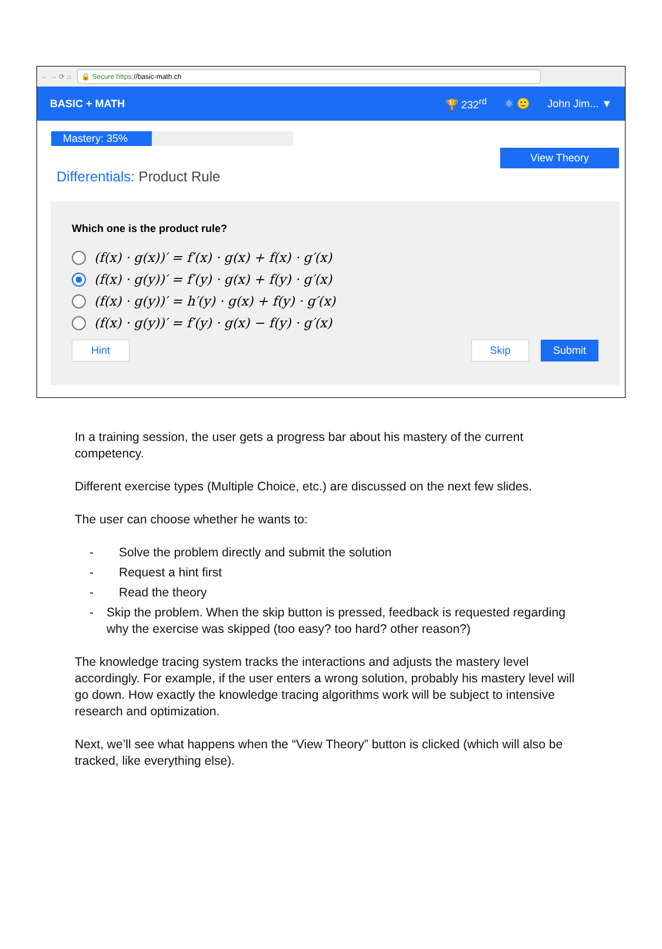← → ⟳ ⌂
🔒 Secure https://basic-math.ch
BASIC + MATH 🏆 232<sup>rd</sup> ⚛ 🙂 John Jim... ▼
Mastery: 35%
View Theory
Differentials: Product Rule
Which one is the product rule?
(f(x) · g(x))′ = f′(x) · g(x) + f(x) · g′(x)
(f(x) · g(y))′ = f′(y) · g(x) + f(y) · g′(x)
(f(x) · g(y))′ = h′(y) · g(x) + f(y) · g′(x)
(f(x) · g(y))′ = f′(y) · g(x) − f(y) · g′(x)
Hint Skip Submit
In a training session, the user gets a progress bar about his mastery of the current competency.
Different exercise types (Multiple Choice, etc.) are discussed on the next few slides.
The user can choose whether he wants to:
- Solve the problem directly and submit the solution
- Request a hint first
- Read the theory
- Skip the problem. When the skip button is pressed, feedback is requested regarding why the exercise was skipped (too easy? too hard? other reason?)
The knowledge tracing system tracks the interactions and adjusts the mastery level accordingly. For example, if the user enters a wrong solution, probably his mastery level will go down. How exactly the knowledge tracing algorithms work will be subject to intensive research and optimization.
Next, we’ll see what happens when the “View Theory” button is clicked (which will also be tracked, like everything else).